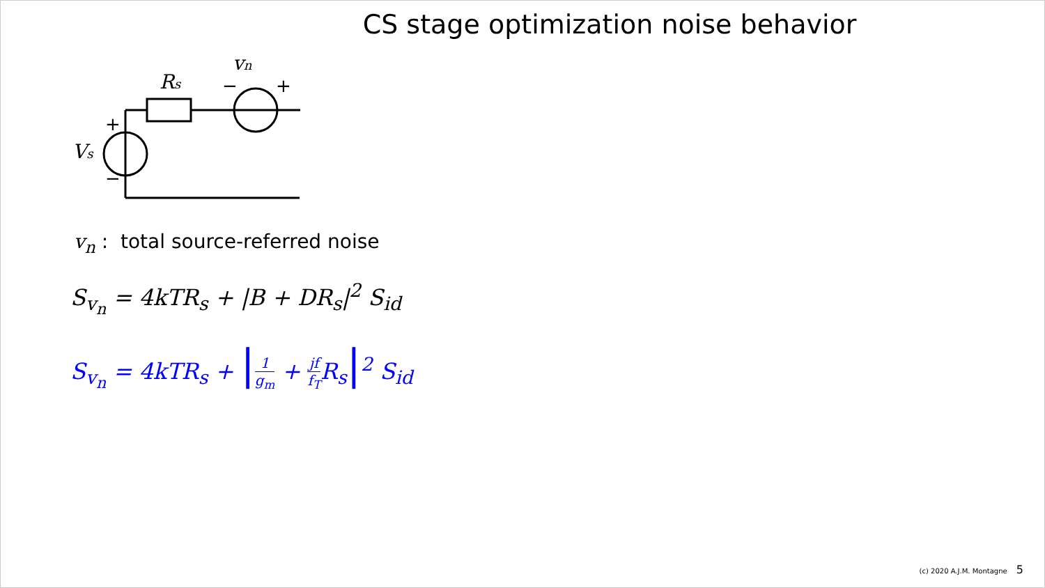CS stage optimization noise behavior
+
−
−
+
Vs
Rs
vn
v<sub>n</sub> : total source-referred noise
S<sub>v<sub>n</sub></sub> = 4kTR<sub>s</sub> + |B + DR<sub>s</sub>|<sup>2</sup> S<sub>id</sub>
S<sub>v<sub>n</sub></sub> = 4kTR<sub>s</sub> + |1 g<sub>m</sub> + jf f<sub>T</sub>R<sub>s</sub>|<sup>2</sup> S<sub>id</sub>
(c) 2020 A.J.M. Montagne 5